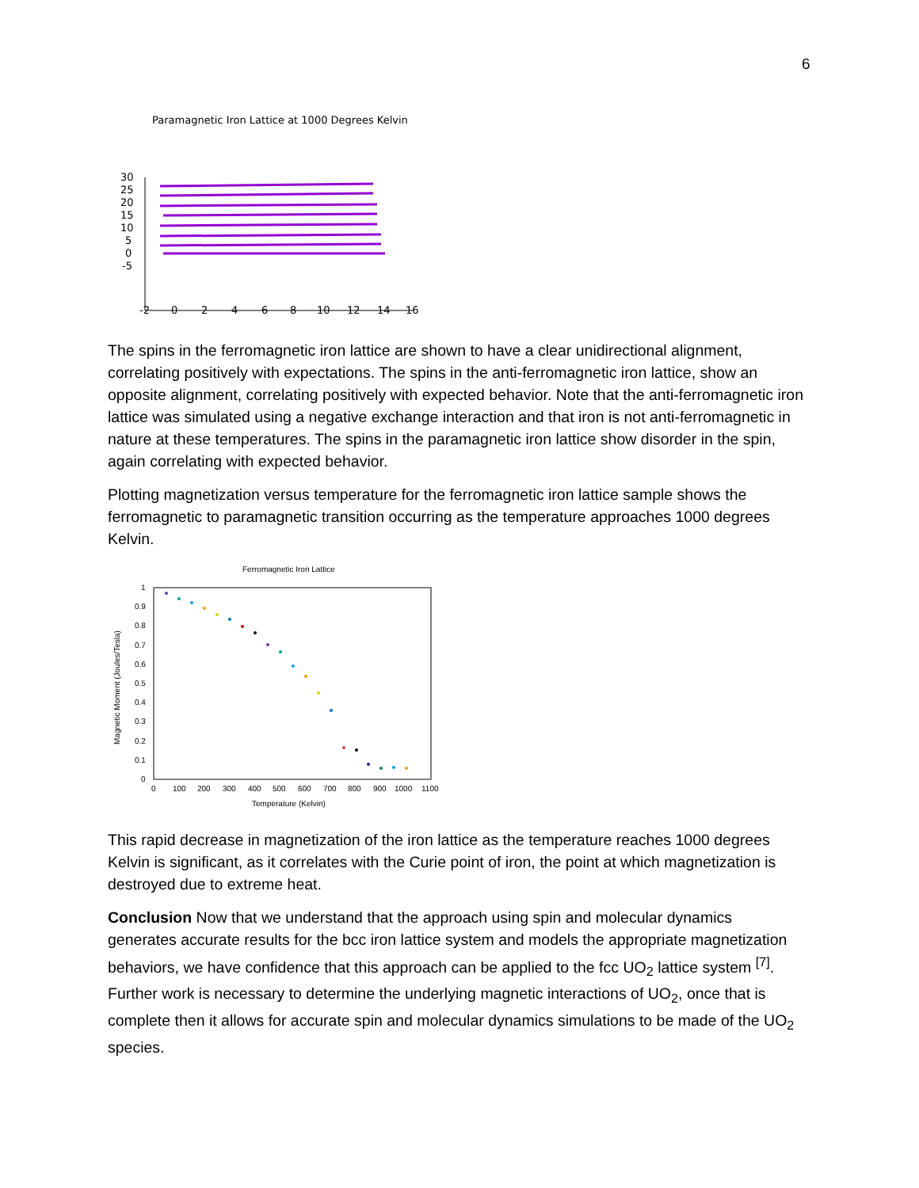6
Paramagnetic Iron Lattice at 1000 Degrees Kelvin
30
25
20
15
10
5
0
-5
-2
0
2
4
6
8
10
12
14
16
The spins in the ferromagnetic iron lattice are shown to have a clear unidirectional alignment, correlating positively with expectations. The spins in the anti-ferromagnetic iron lattice, show an opposite alignment, correlating positively with expected behavior. Note that the anti-ferromagnetic iron lattice was simulated using a negative exchange interaction and that iron is not anti-ferromagnetic in nature at these temperatures. The spins in the paramagnetic iron lattice show disorder in the spin, again correlating with expected behavior.
Plotting magnetization versus temperature for the ferromagnetic iron lattice sample shows the ferromagnetic to paramagnetic transition occurring as the temperature approaches 1000 degrees Kelvin.
Ferromagnetic Iron Lattice
1
0.9
0.8
0.7
0.6
0.5
0.4
0.3
0.2
0.1
0
0
100
200
300
400
500
600
700
800
900
1000
1100
Temperature (Kelvin)
Magnetic Moment (Joules/Tesla)
This rapid decrease in magnetization of the iron lattice as the temperature reaches 1000 degrees Kelvin is significant, as it correlates with the Curie point of iron, the point at which magnetization is destroyed due to extreme heat.
Conclusion Now that we understand that the approach using spin and molecular dynamics generates accurate results for the bcc iron lattice system and models the appropriate magnetization behaviors, we have confidence that this approach can be applied to the fcc UO<sub>2</sub> lattice system <sup>[7]</sup>. Further work is necessary to determine the underlying magnetic interactions of UO<sub>2</sub>, once that is complete then it allows for accurate spin and molecular dynamics simulations to be made of the UO<sub>2</sub> species.